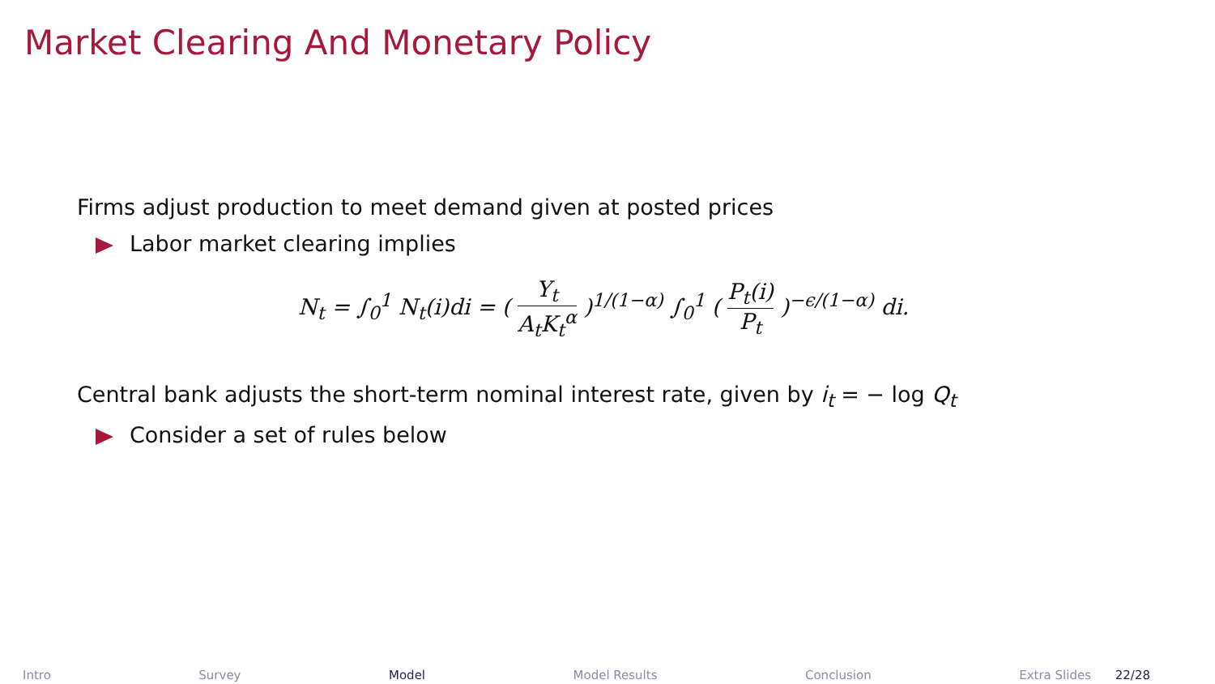Market Clearing And Monetary Policy
Firms adjust production to meet demand given at posted prices
Labor market clearing implies
N<sub>t</sub> = ∫<sub>0</sub><sup>1</sup> N<sub>t</sub>(i)di = ( Y<sub>t</sub> A<sub>t</sub>K<sub>t</sub><sup>α</sup> )<sup>1/(1−α)</sup> ∫<sub>0</sub><sup>1</sup> ( P<sub>t</sub>(i) P<sub>t</sub> )<sup>−ϵ/(1−α)</sup> di.
Central bank adjusts the short-term nominal interest rate, given by i<sub>t</sub> = − log Q<sub>t</sub>
Consider a set of rules below
Intro Survey Model Model Results Conclusion Extra Slides 22/28